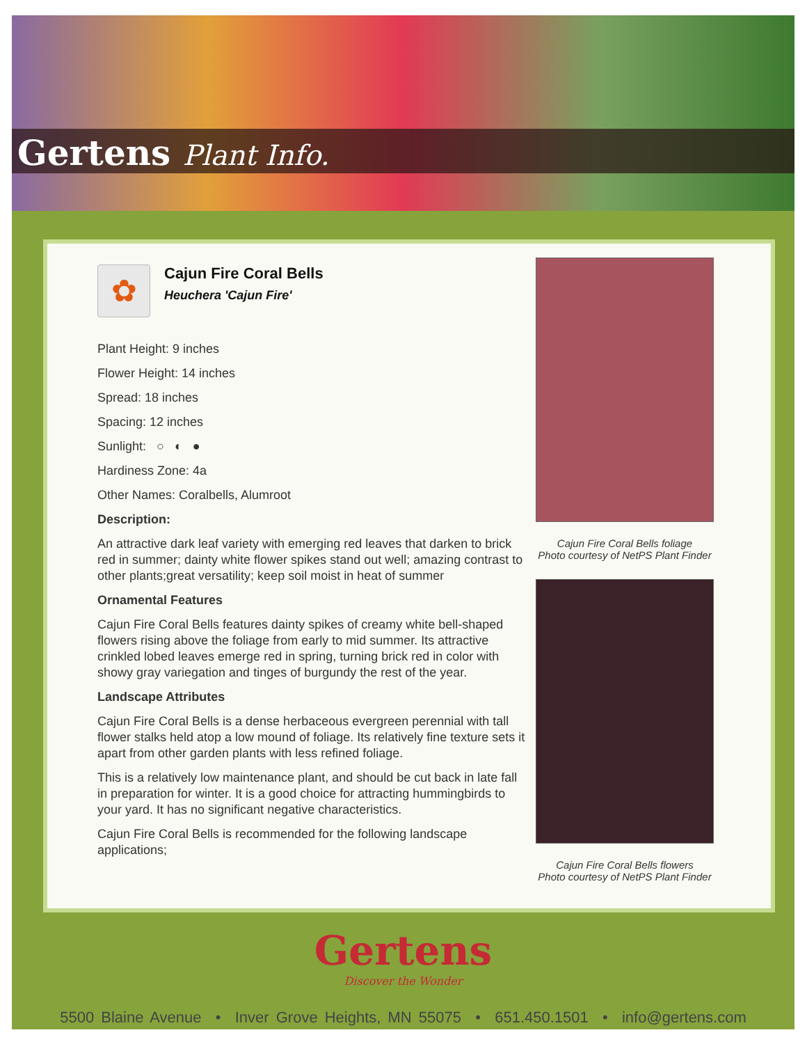Gertens Plant Info.
✿
Cajun Fire Coral Bells
Heuchera 'Cajun Fire'
Plant Height: 9 inches
Flower Height: 14 inches
Spread: 18 inches
Spacing: 12 inches
Sunlight: ○ ◐ ●
Hardiness Zone: 4a
Other Names: Coralbells, Alumroot
Description:
An attractive dark leaf variety with emerging red leaves that darken to brick red in summer; dainty white flower spikes stand out well; amazing contrast to other plants;great versatility; keep soil moist in heat of summer
Ornamental Features
Cajun Fire Coral Bells features dainty spikes of creamy white bell-shaped flowers rising above the foliage from early to mid summer. Its attractive crinkled lobed leaves emerge red in spring, turning brick red in color with showy gray variegation and tinges of burgundy the rest of the year.
Landscape Attributes
Cajun Fire Coral Bells is a dense herbaceous evergreen perennial with tall flower stalks held atop a low mound of foliage. Its relatively fine texture sets it apart from other garden plants with less refined foliage.
This is a relatively low maintenance plant, and should be cut back in late fall in preparation for winter. It is a good choice for attracting hummingbirds to your yard. It has no significant negative characteristics.
Cajun Fire Coral Bells is recommended for the following landscape applications;
Cajun Fire Coral Bells foliage
Photo courtesy of NetPS Plant Finder
Cajun Fire Coral Bells flowers
Photo courtesy of NetPS Plant Finder
Gertens
Discover the Wonder
5500 Blaine Avenue • Inver Grove Heights, MN 55075 • 651.450.1501 • info@gertens.com